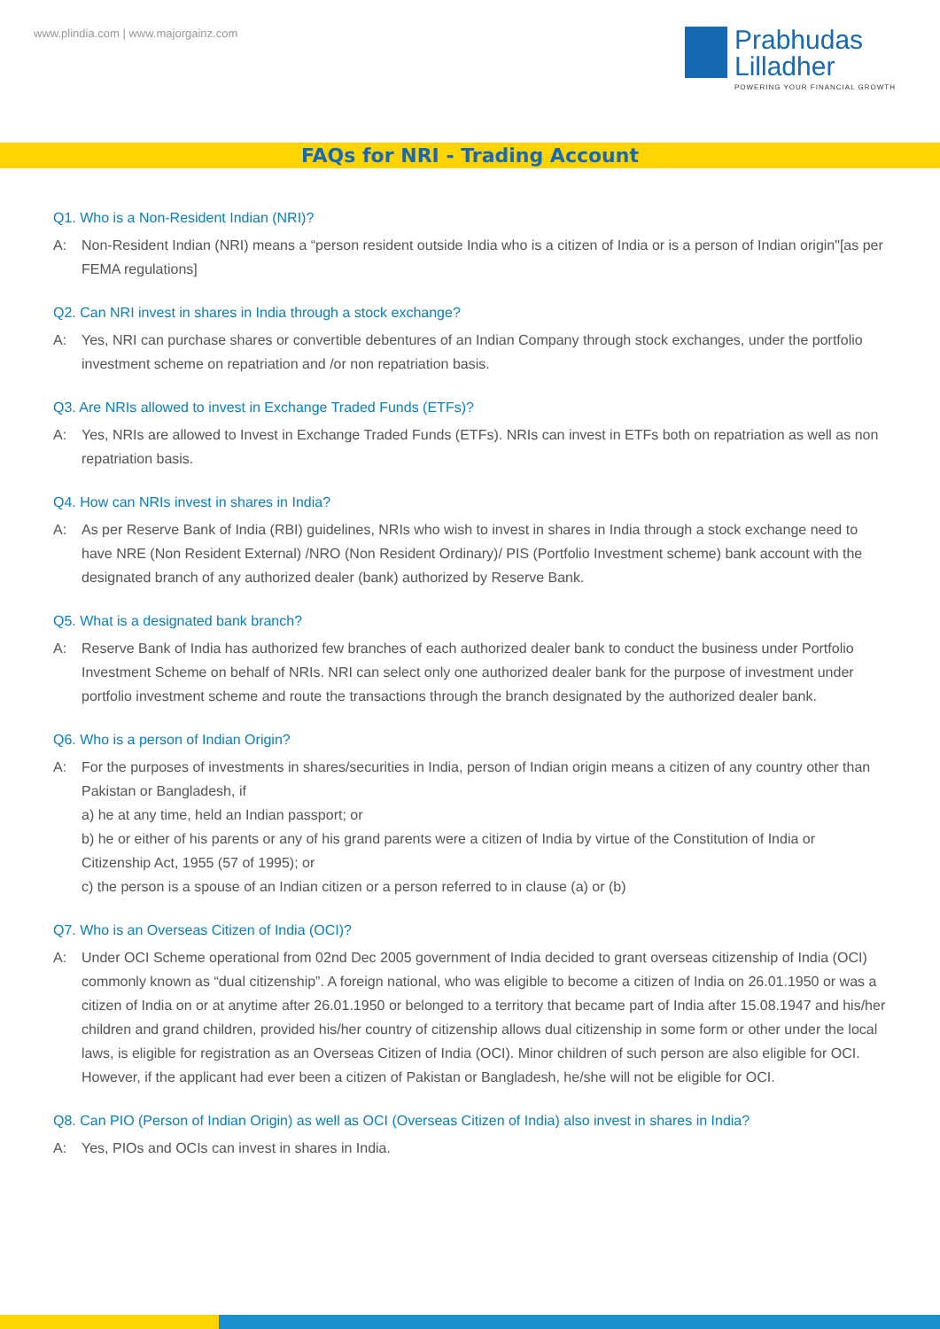www.plindia.com | www.majorgainz.com
Prabhudas
Lilladher
POWERING YOUR FINANCIAL GROWTH
FAQs for NRI - Trading Account
Q1. Who is a Non-Resident Indian (NRI)?
A: Non-Resident Indian (NRI) means a “person resident outside India who is a citizen of India or is a person of Indian origin"[as per FEMA regulations]
Q2. Can NRI invest in shares in India through a stock exchange?
A: Yes, NRI can purchase shares or convertible debentures of an Indian Company through stock exchanges, under the portfolio investment scheme on repatriation and /or non repatriation basis.
Q3. Are NRIs allowed to invest in Exchange Traded Funds (ETFs)?
A: Yes, NRIs are allowed to Invest in Exchange Traded Funds (ETFs). NRIs can invest in ETFs both on repatriation as well as non repatriation basis.
Q4. How can NRIs invest in shares in India?
A: As per Reserve Bank of India (RBI) guidelines, NRIs who wish to invest in shares in India through a stock exchange need to have NRE (Non Resident External) /NRO (Non Resident Ordinary)/ PIS (Portfolio Investment scheme) bank account with the designated branch of any authorized dealer (bank) authorized by Reserve Bank.
Q5. What is a designated bank branch?
A: Reserve Bank of India has authorized few branches of each authorized dealer bank to conduct the business under Portfolio Investment Scheme on behalf of NRIs. NRI can select only one authorized dealer bank for the purpose of investment under portfolio investment scheme and route the transactions through the branch designated by the authorized dealer bank.
Q6. Who is a person of Indian Origin?
A: For the purposes of investments in shares/securities in India, person of Indian origin means a citizen of any country other than Pakistan or Bangladesh, if
a) he at any time, held an Indian passport; or
b) he or either of his parents or any of his grand parents were a citizen of India by virtue of the Constitution of India or Citizenship Act, 1955 (57 of 1995); or
c) the person is a spouse of an Indian citizen or a person referred to in clause (a) or (b)
Q7. Who is an Overseas Citizen of India (OCI)?
A: Under OCI Scheme operational from 02nd Dec 2005 government of India decided to grant overseas citizenship of India (OCI) commonly known as “dual citizenship”. A foreign national, who was eligible to become a citizen of India on 26.01.1950 or was a citizen of India on or at anytime after 26.01.1950 or belonged to a territory that became part of India after 15.08.1947 and his/her children and grand children, provided his/her country of citizenship allows dual citizenship in some form or other under the local laws, is eligible for registration as an Overseas Citizen of India (OCI). Minor children of such person are also eligible for OCI. However, if the applicant had ever been a citizen of Pakistan or Bangladesh, he/she will not be eligible for OCI.
Q8. Can PIO (Person of Indian Origin) as well as OCI (Overseas Citizen of India) also invest in shares in India?
A: Yes, PIOs and OCIs can invest in shares in India.